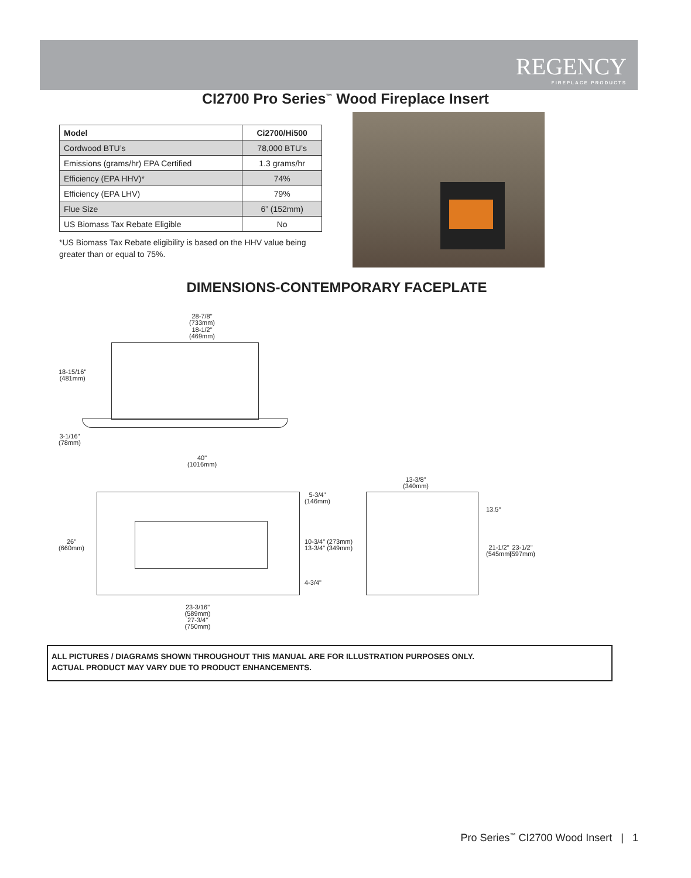REGENCY
FIREPLACE PRODUCTS
CI2700 Pro Series<sup>™</sup> Wood Fireplace Insert
| Model | Ci2700/Hi500 |
| --- | --- |
| Cordwood BTU’s | 78,000 BTU’s |
| Emissions (grams/hr) EPA Certified | 1.3 grams/hr |
| Efficiency (EPA HHV)* | 74% |
| Efficiency (EPA LHV) | 79% |
| Flue Size | 6” (152mm) |
| US Biomass Tax Rebate Eligible | No |
*US Biomass Tax Rebate eligibility is based on the HHV value being greater than or equal to 75%.
DIMENSIONS-CONTEMPORARY FACEPLATE
28-7/8"
(733mm)
18-1/2"
(469mm)
18-15/16"
(481mm)
3-1/16"
(78mm)
40"
(1016mm)
26"
(660mm)
5-3/4"
(146mm)
10-3/4" (273mm)
13-3/4" (349mm)
4-3/4"
23-3/16"
(589mm)
27-3/4"
(750mm)
13-3/8"
(340mm)
13.5°
21-1/2"
(545mm)
23-1/2"
(597mm)
ALL PICTURES / DIAGRAMS SHOWN THROUGHOUT THIS MANUAL ARE FOR ILLUSTRATION PURPOSES ONLY.
ACTUAL PRODUCT MAY VARY DUE TO PRODUCT ENHANCEMENTS.
Pro Series<sup>™</sup> CI2700 Wood Insert | 1